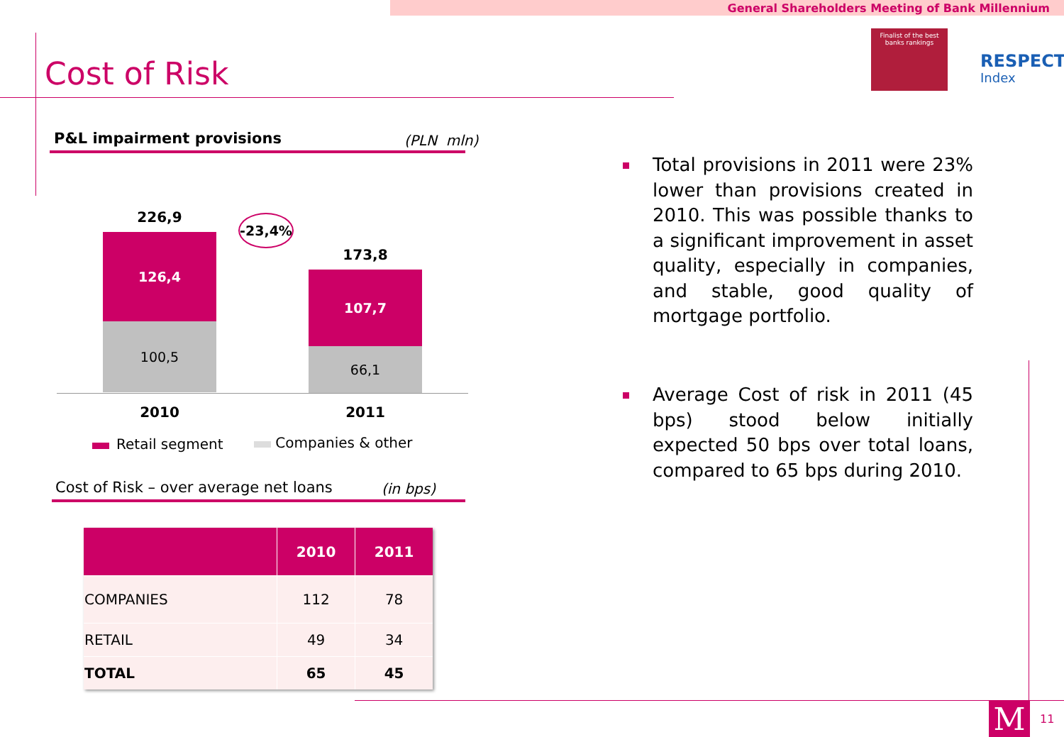General Shareholders Meeting of Bank Millennium
Cost of Risk
Finalist of the best
banks rankings
RESPECT
Index
P&L impairment provisions (PLN mln)
226,9
173,8
-23,4%
126,4
100,5
107,7
66,1
2010 2011
Retail segment Companies & other
Cost of Risk – over average net loans
(in bps)
| | 2010 | 2011 |
| --- | --- | --- |
| COMPANIES | 112 | 78 |
| RETAIL | 49 | 34 |
| TOTAL | 65 | 45 |
Total provisions in 2011 were 23% lower than provisions created in 2010. This was possible thanks to a significant improvement in asset quality, especially in companies, and stable, good quality of mortgage portfolio.
Average Cost of risk in 2011 (45 bps) stood below initially expected 50 bps over total loans, compared to 65 bps during 2010.
M 11